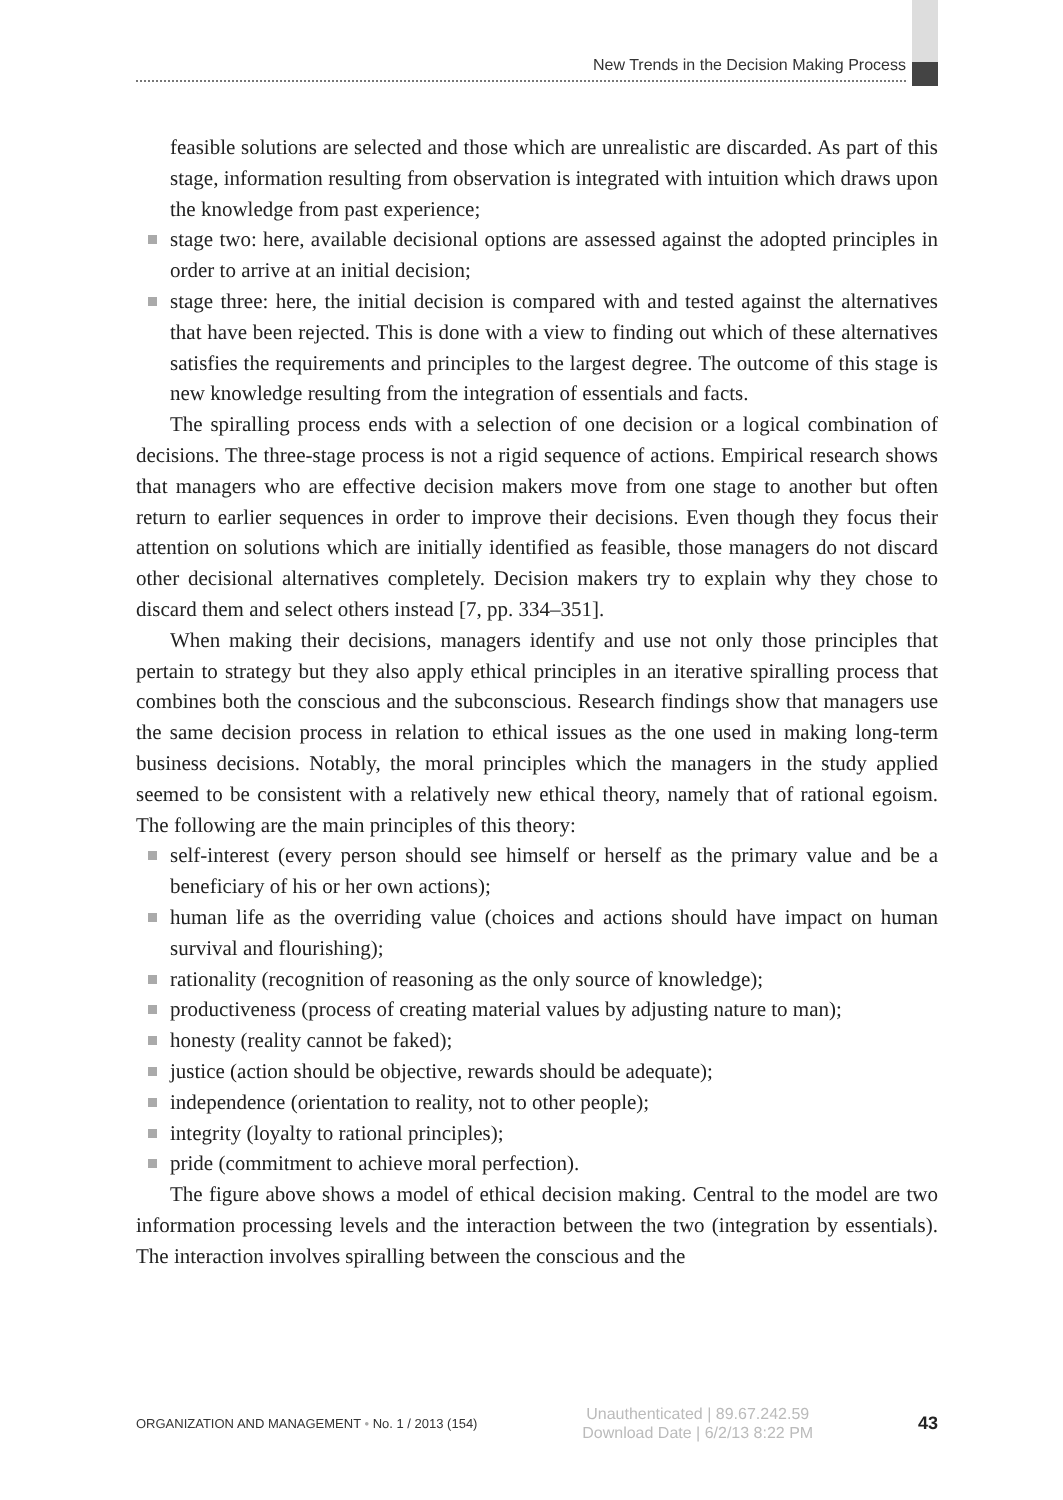New Trends in the Decision Making Process
feasible solutions are selected and those which are unrealistic are discarded. As part of this stage, information resulting from observation is integrated with intuition which draws upon the knowledge from past experience;
stage two: here, available decisional options are assessed against the adopted principles in order to arrive at an initial decision;
stage three: here, the initial decision is compared with and tested against the alternatives that have been rejected. This is done with a view to finding out which of these alternatives satisfies the requirements and principles to the largest degree. The outcome of this stage is new knowledge resulting from the integration of essentials and facts.
The spiralling process ends with a selection of one decision or a logical combination of decisions. The three-stage process is not a rigid sequence of actions. Empirical research shows that managers who are effective decision makers move from one stage to another but often return to earlier sequences in order to improve their decisions. Even though they focus their attention on solutions which are initially identified as feasible, those managers do not discard other decisional alternatives completely. Decision makers try to explain why they chose to discard them and select others instead [7, pp. 334–351].
When making their decisions, managers identify and use not only those principles that pertain to strategy but they also apply ethical principles in an iterative spiralling process that combines both the conscious and the subconscious. Research findings show that managers use the same decision process in relation to ethical issues as the one used in making long-term business decisions. Notably, the moral principles which the managers in the study applied seemed to be consistent with a relatively new ethical theory, namely that of rational egoism. The following are the main principles of this theory:
self-interest (every person should see himself or herself as the primary value and be a beneficiary of his or her own actions);
human life as the overriding value (choices and actions should have impact on human survival and flourishing);
rationality (recognition of reasoning as the only source of knowledge);
productiveness (process of creating material values by adjusting nature to man);
honesty (reality cannot be faked);
justice (action should be objective, rewards should be adequate);
independence (orientation to reality, not to other people);
integrity (loyalty to rational principles);
pride (commitment to achieve moral perfection).
The figure above shows a model of ethical decision making. Central to the model are two information processing levels and the interaction between the two (integration by essentials). The interaction involves spiralling between the conscious and the
ORGANIZATION AND MANAGEMENT • No. 1 / 2013 (154)
Unauthenticated | 89.67.242.59
Download Date | 6/2/13 8:22 PM
43